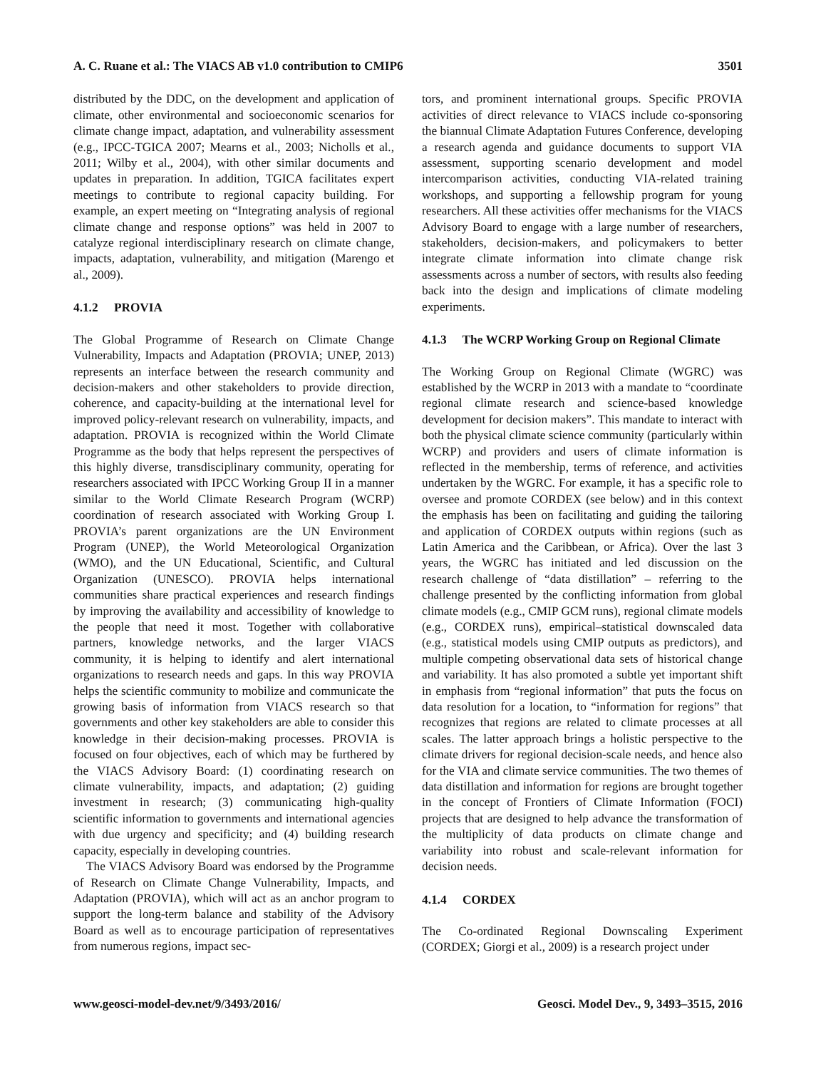A. C. Ruane et al.: The VIACS AB v1.0 contribution to CMIP6 3501
distributed by the DDC, on the development and application of climate, other environmental and socioeconomic scenarios for climate change impact, adaptation, and vulnerability assessment (e.g., IPCC-TGICA 2007; Mearns et al., 2003; Nicholls et al., 2011; Wilby et al., 2004), with other similar documents and updates in preparation. In addition, TGICA facilitates expert meetings to contribute to regional capacity building. For example, an expert meeting on “Integrating analysis of regional climate change and response options” was held in 2007 to catalyze regional interdisciplinary research on climate change, impacts, adaptation, vulnerability, and mitigation (Marengo et al., 2009).
4.1.2 PROVIA
The Global Programme of Research on Climate Change Vulnerability, Impacts and Adaptation (PROVIA; UNEP, 2013) represents an interface between the research community and decision-makers and other stakeholders to provide direction, coherence, and capacity-building at the international level for improved policy-relevant research on vulnerability, impacts, and adaptation. PROVIA is recognized within the World Climate Programme as the body that helps represent the perspectives of this highly diverse, transdisciplinary community, operating for researchers associated with IPCC Working Group II in a manner similar to the World Climate Research Program (WCRP) coordination of research associated with Working Group I. PROVIA’s parent organizations are the UN Environment Program (UNEP), the World Meteorological Organization (WMO), and the UN Educational, Scientific, and Cultural Organization (UNESCO). PROVIA helps international communities share practical experiences and research findings by improving the availability and accessibility of knowledge to the people that need it most. Together with collaborative partners, knowledge networks, and the larger VIACS community, it is helping to identify and alert international organizations to research needs and gaps. In this way PROVIA helps the scientific community to mobilize and communicate the growing basis of information from VIACS research so that governments and other key stakeholders are able to consider this knowledge in their decision-making processes. PROVIA is focused on four objectives, each of which may be furthered by the VIACS Advisory Board: (1) coordinating research on climate vulnerability, impacts, and adaptation; (2) guiding investment in research; (3) communicating high-quality scientific information to governments and international agencies with due urgency and specificity; and (4) building research capacity, especially in developing countries.
The VIACS Advisory Board was endorsed by the Programme of Research on Climate Change Vulnerability, Impacts, and Adaptation (PROVIA), which will act as an anchor program to support the long-term balance and stability of the Advisory Board as well as to encourage participation of representatives from numerous regions, impact sec-
tors, and prominent international groups. Specific PROVIA activities of direct relevance to VIACS include co-sponsoring the biannual Climate Adaptation Futures Conference, developing a research agenda and guidance documents to support VIA assessment, supporting scenario development and model intercomparison activities, conducting VIA-related training workshops, and supporting a fellowship program for young researchers. All these activities offer mechanisms for the VIACS Advisory Board to engage with a large number of researchers, stakeholders, decision-makers, and policymakers to better integrate climate information into climate change risk assessments across a number of sectors, with results also feeding back into the design and implications of climate modeling experiments.
4.1.3 The WCRP Working Group on Regional Climate
The Working Group on Regional Climate (WGRC) was established by the WCRP in 2013 with a mandate to “coordinate regional climate research and science-based knowledge development for decision makers”. This mandate to interact with both the physical climate science community (particularly within WCRP) and providers and users of climate information is reflected in the membership, terms of reference, and activities undertaken by the WGRC. For example, it has a specific role to oversee and promote CORDEX (see below) and in this context the emphasis has been on facilitating and guiding the tailoring and application of CORDEX outputs within regions (such as Latin America and the Caribbean, or Africa). Over the last 3 years, the WGRC has initiated and led discussion on the research challenge of “data distillation” – referring to the challenge presented by the conflicting information from global climate models (e.g., CMIP GCM runs), regional climate models (e.g., CORDEX runs), empirical–statistical downscaled data (e.g., statistical models using CMIP outputs as predictors), and multiple competing observational data sets of historical change and variability. It has also promoted a subtle yet important shift in emphasis from “regional information” that puts the focus on data resolution for a location, to “information for regions” that recognizes that regions are related to climate processes at all scales. The latter approach brings a holistic perspective to the climate drivers for regional decision-scale needs, and hence also for the VIA and climate service communities. The two themes of data distillation and information for regions are brought together in the concept of Frontiers of Climate Information (FOCI) projects that are designed to help advance the transformation of the multiplicity of data products on climate change and variability into robust and scale-relevant information for decision needs.
4.1.4 CORDEX
The Co-ordinated Regional Downscaling Experiment (CORDEX; Giorgi et al., 2009) is a research project under
www.geosci-model-dev.net/9/3493/2016/ Geosci. Model Dev., 9, 3493–3515, 2016